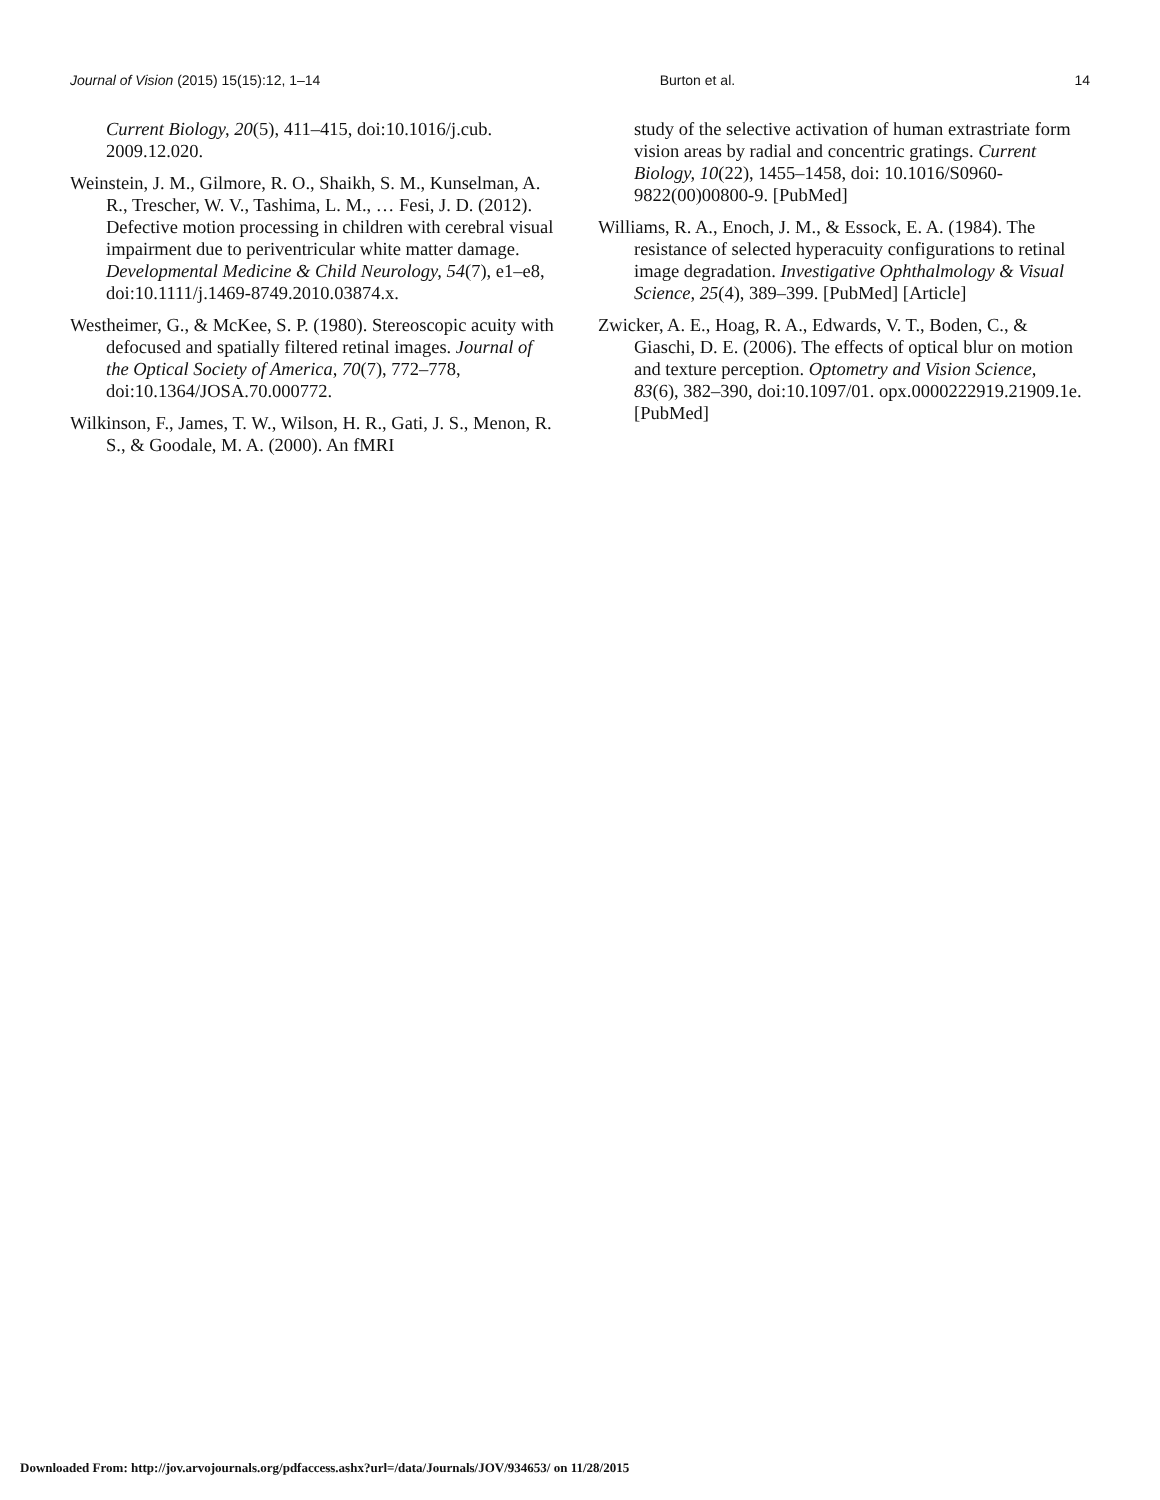Journal of Vision (2015) 15(15):12, 1–14 Burton et al. 14
Current Biology, 20(5), 411–415, doi:10.1016/j.cub. 2009.12.020.
Weinstein, J. M., Gilmore, R. O., Shaikh, S. M., Kunselman, A. R., Trescher, W. V., Tashima, L. M., … Fesi, J. D. (2012). Defective motion processing in children with cerebral visual impairment due to periventricular white matter damage. Developmental Medicine & Child Neurology, 54(7), e1–e8, doi:10.1111/j.1469-8749.2010.03874.x.
Westheimer, G., & McKee, S. P. (1980). Stereoscopic acuity with defocused and spatially filtered retinal images. Journal of the Optical Society of America, 70(7), 772–778, doi:10.1364/JOSA.70.000772.
Wilkinson, F., James, T. W., Wilson, H. R., Gati, J. S., Menon, R. S., & Goodale, M. A. (2000). An fMRI
study of the selective activation of human extrastriate form vision areas by radial and concentric gratings. Current Biology, 10(22), 1455–1458, doi: 10.1016/S0960-9822(00)00800-9. [PubMed]
Williams, R. A., Enoch, J. M., & Essock, E. A. (1984). The resistance of selected hyperacuity configurations to retinal image degradation. Investigative Ophthalmology & Visual Science, 25(4), 389–399. [PubMed] [Article]
Zwicker, A. E., Hoag, R. A., Edwards, V. T., Boden, C., & Giaschi, D. E. (2006). The effects of optical blur on motion and texture perception. Optometry and Vision Science, 83(6), 382–390, doi:10.1097/01. opx.0000222919.21909.1e. [PubMed]
Downloaded From: http://jov.arvojournals.org/pdfaccess.ashx?url=/data/Journals/JOV/934653/ on 11/28/2015